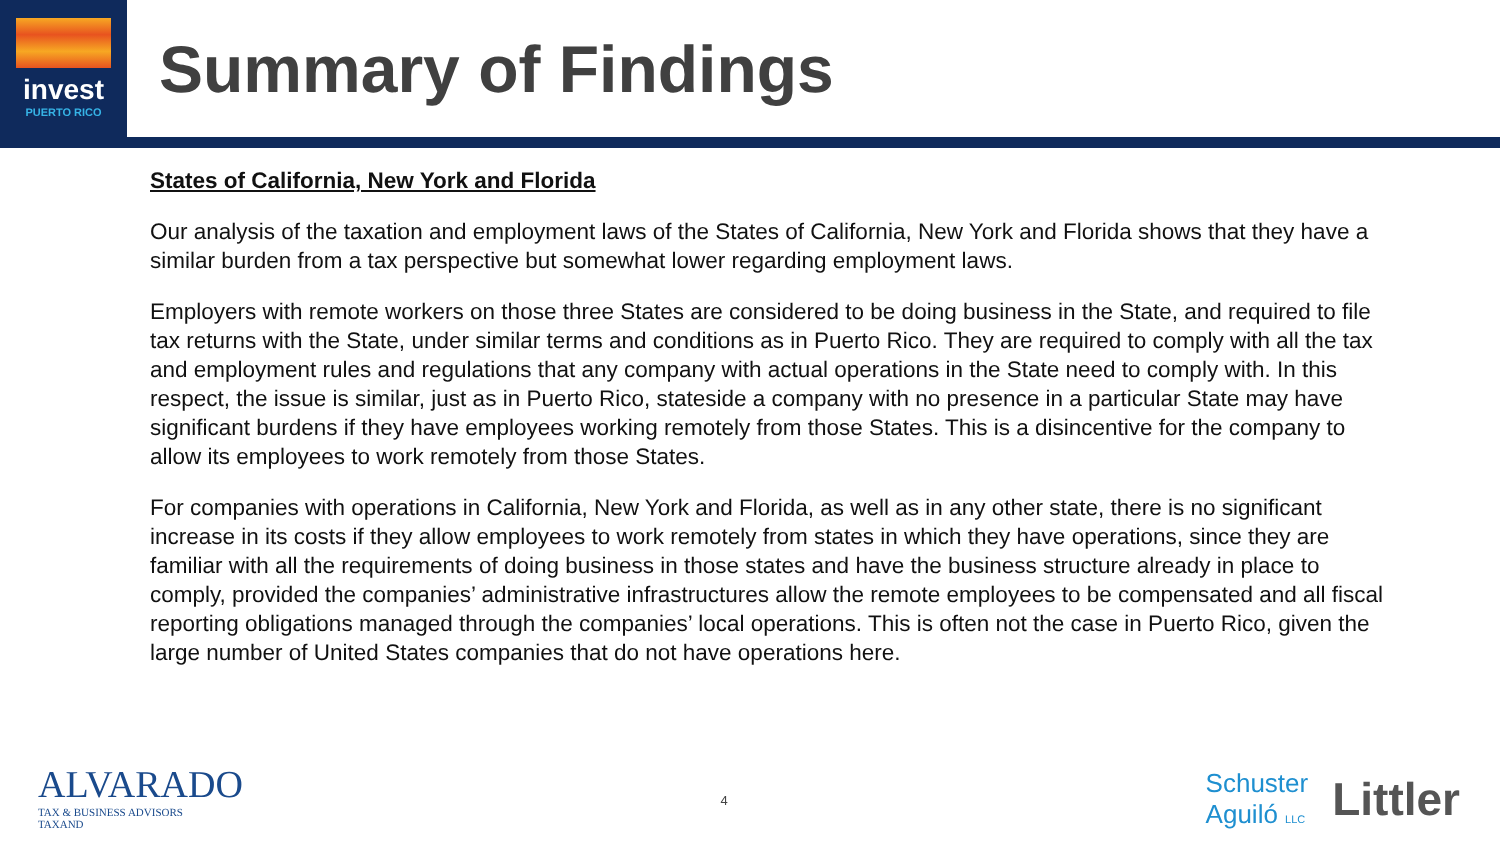invest
PUERTO RICO
Summary of Findings
States of California, New York and Florida
Our analysis of the taxation and employment laws of the States of California, New York and Florida shows that they have a similar burden from a tax perspective but somewhat lower regarding employment laws.
Employers with remote workers on those three States are considered to be doing business in the State, and required to file tax returns with the State, under similar terms and conditions as in Puerto Rico. They are required to comply with all the tax and employment rules and regulations that any company with actual operations in the State need to comply with. In this respect, the issue is similar, just as in Puerto Rico, stateside a company with no presence in a particular State may have significant burdens if they have employees working remotely from those States. This is a disincentive for the company to allow its employees to work remotely from those States.
For companies with operations in California, New York and Florida, as well as in any other state, there is no significant increase in its costs if they allow employees to work remotely from states in which they have operations, since they are familiar with all the requirements of doing business in those states and have the business structure already in place to comply, provided the companies’ administrative infrastructures allow the remote employees to be compensated and all fiscal reporting obligations managed through the companies’ local operations. This is often not the case in Puerto Rico, given the large number of United States companies that do not have operations here.
ALVARADO
TAX & BUSINESS ADVISORS
TAXAND
4
Schuster
Aguiló LLC
Littler